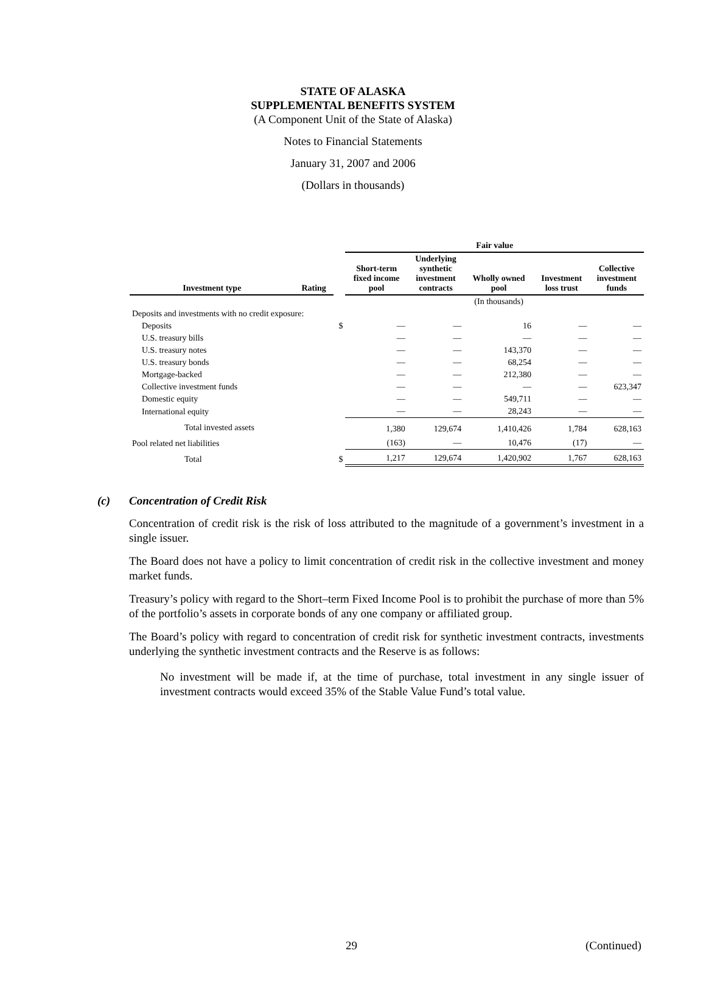STATE OF ALASKA
SUPPLEMENTAL BENEFITS SYSTEM
(A Component Unit of the State of Alaska)
Notes to Financial Statements
January 31, 2007 and 2006
(Dollars in thousands)
| | | | Fair value | | | | |
| --- | --- | --- | --- | --- | --- | --- | --- |
| Investment type | Rating | | Short-term fixed income pool | Underlying synthetic investment contracts | Wholly owned pool | Investment loss trust | Collective investment funds |
| | | | | | (In thousands) | | |
| Deposits and investments with no credit exposure: | | | | | | | |
| Deposits | | $ | — | — | 16 | — | — |
| U.S. treasury bills | | | — | — | — | — | — |
| U.S. treasury notes | | | — | — | 143,370 | — | — |
| U.S. treasury bonds | | | — | — | 68,254 | — | — |
| Mortgage-backed | | | — | — | 212,380 | — | — |
| Collective investment funds | | | — | — | — | — | 623,347 |
| Domestic equity | | | — | — | 549,711 | — | — |
| International equity | | | — | — | 28,243 | — | — |
| Total invested assets | | | 1,380 | 129,674 | 1,410,426 | 1,784 | 628,163 |
| Pool related net liabilities | | | (163) | — | 10,476 | (17) | — |
| Total | | $ | 1,217 | 129,674 | 1,420,902 | 1,767 | 628,163 |
(c) Concentration of Credit Risk
Concentration of credit risk is the risk of loss attributed to the magnitude of a government’s investment in a single issuer.
The Board does not have a policy to limit concentration of credit risk in the collective investment and money market funds.
Treasury’s policy with regard to the Short–term Fixed Income Pool is to prohibit the purchase of more than 5% of the portfolio’s assets in corporate bonds of any one company or affiliated group.
The Board’s policy with regard to concentration of credit risk for synthetic investment contracts, investments underlying the synthetic investment contracts and the Reserve is as follows:
No investment will be made if, at the time of purchase, total investment in any single issuer of investment contracts would exceed 35% of the Stable Value Fund’s total value.
29 (Continued)